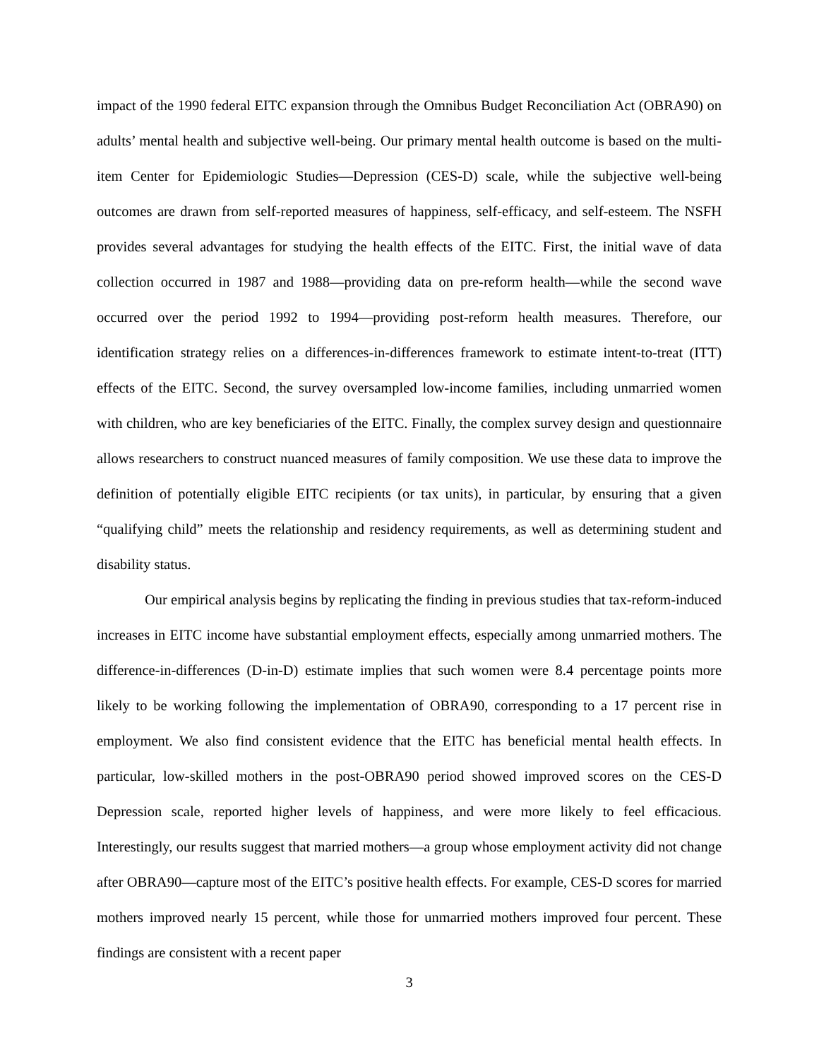impact of the 1990 federal EITC expansion through the Omnibus Budget Reconciliation Act (OBRA90) on adults’ mental health and subjective well-being. Our primary mental health outcome is based on the multi-item Center for Epidemiologic Studies—Depression (CES-D) scale, while the subjective well-being outcomes are drawn from self-reported measures of happiness, self-efficacy, and self-esteem. The NSFH provides several advantages for studying the health effects of the EITC. First, the initial wave of data collection occurred in 1987 and 1988—providing data on pre-reform health—while the second wave occurred over the period 1992 to 1994—providing post-reform health measures. Therefore, our identification strategy relies on a differences-in-differences framework to estimate intent-to-treat (ITT) effects of the EITC. Second, the survey oversampled low-income families, including unmarried women with children, who are key beneficiaries of the EITC. Finally, the complex survey design and questionnaire allows researchers to construct nuanced measures of family composition. We use these data to improve the definition of potentially eligible EITC recipients (or tax units), in particular, by ensuring that a given “qualifying child” meets the relationship and residency requirements, as well as determining student and disability status.
Our empirical analysis begins by replicating the finding in previous studies that tax-reform-induced increases in EITC income have substantial employment effects, especially among unmarried mothers. The difference-in-differences (D-in-D) estimate implies that such women were 8.4 percentage points more likely to be working following the implementation of OBRA90, corresponding to a 17 percent rise in employment. We also find consistent evidence that the EITC has beneficial mental health effects. In particular, low-skilled mothers in the post-OBRA90 period showed improved scores on the CES-D Depression scale, reported higher levels of happiness, and were more likely to feel efficacious. Interestingly, our results suggest that married mothers—a group whose employment activity did not change after OBRA90—capture most of the EITC’s positive health effects. For example, CES-D scores for married mothers improved nearly 15 percent, while those for unmarried mothers improved four percent. These findings are consistent with a recent paper
3